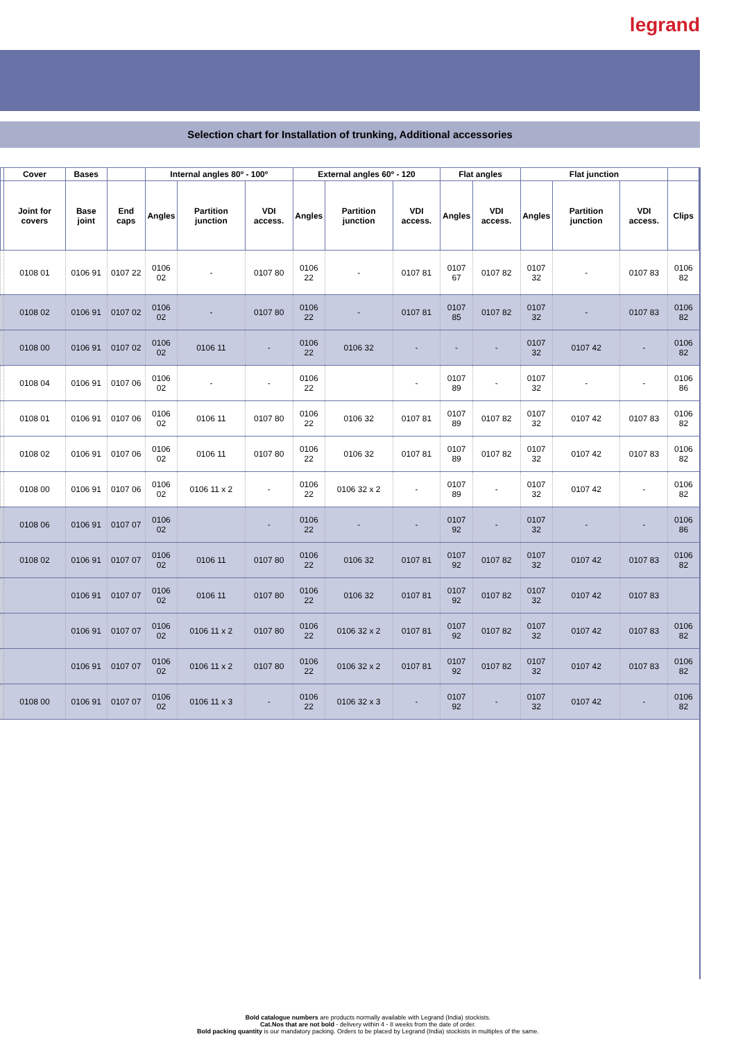legrand
Selection chart for Installation of trunking, Additional accessories
| | Cover | Bases | | Internal angles 80º - 100º | | | External angles 60º - 120 | | | Flat angles | | Flat junction | | | |
| --- | --- | --- | --- | --- | --- | --- | --- | --- | --- | --- | --- | --- | --- | --- | --- |
| | Joint for covers | Base joint | End caps | Angles | Partition junction | VDI access. | Angles | Partition junction | VDI access. | Angles | VDI access. | Angles | Partition junction | VDI access. | Clips |
| | 0108 01 | 0106 91 | 0107 22 | 0106 02 | - | 0107 80 | 0106 22 | - | 0107 81 | 0107 67 | 0107 82 | 0107 32 | - | 0107 83 | 0106 82 |
| | 0108 02 | 0106 91 | 0107 02 | 0106 02 | - | 0107 80 | 0106 22 | - | 0107 81 | 0107 85 | 0107 82 | 0107 32 | - | 0107 83 | 0106 82 |
| | 0108 00 | 0106 91 | 0107 02 | 0106 02 | 0106 11 | - | 0106 22 | 0106 32 | - | - | - | 0107 32 | 0107 42 | - | 0106 82 |
| | 0108 04 | 0106 91 | 0107 06 | 0106 02 | - | - | 0106 22 | | - | 0107 89 | - | 0107 32 | - | - | 0106 86 |
| | 0108 01 | 0106 91 | 0107 06 | 0106 02 | 0106 11 | 0107 80 | 0106 22 | 0106 32 | 0107 81 | 0107 89 | 0107 82 | 0107 32 | 0107 42 | 0107 83 | 0106 82 |
| | 0108 02 | 0106 91 | 0107 06 | 0106 02 | 0106 11 | 0107 80 | 0106 22 | 0106 32 | 0107 81 | 0107 89 | 0107 82 | 0107 32 | 0107 42 | 0107 83 | 0106 82 |
| | 0108 00 | 0106 91 | 0107 06 | 0106 02 | 0106 11 x 2 | - | 0106 22 | 0106 32 x 2 | - | 0107 89 | - | 0107 32 | 0107 42 | - | 0106 82 |
| | 0108 06 | 0106 91 | 0107 07 | 0106 02 | | - | 0106 22 | - | - | 0107 92 | - | 0107 32 | - | - | 0106 86 |
| | 0108 02 | 0106 91 | 0107 07 | 0106 02 | 0106 11 | 0107 80 | 0106 22 | 0106 32 | 0107 81 | 0107 92 | 0107 82 | 0107 32 | 0107 42 | 0107 83 | 0106 82 |
| | | 0106 91 | 0107 07 | 0106 02 | 0106 11 | 0107 80 | 0106 22 | 0106 32 | 0107 81 | 0107 92 | 0107 82 | 0107 32 | 0107 42 | 0107 83 | |
| | | 0106 91 | 0107 07 | 0106 02 | 0106 11 x 2 | 0107 80 | 0106 22 | 0106 32 x 2 | 0107 81 | 0107 92 | 0107 82 | 0107 32 | 0107 42 | 0107 83 | 0106 82 |
| | | 0106 91 | 0107 07 | 0106 02 | 0106 11 x 2 | 0107 80 | 0106 22 | 0106 32 x 2 | 0107 81 | 0107 92 | 0107 82 | 0107 32 | 0107 42 | 0107 83 | 0106 82 |
| | 0108 00 | 0106 91 | 0107 07 | 0106 02 | 0106 11 x 3 | - | 0106 22 | 0106 32 x 3 | - | 0107 92 | - | 0107 32 | 0107 42 | - | 0106 82 |
Bold catalogue numbers are products normally available with Legrand (India) stockists.
Cat.Nos that are not bold - delivery within 4 - 8 weeks from the date of order.
Bold packing quantity is our mandatory packing. Orders to be placed by Legrand (India) stockists in multiples of the same.